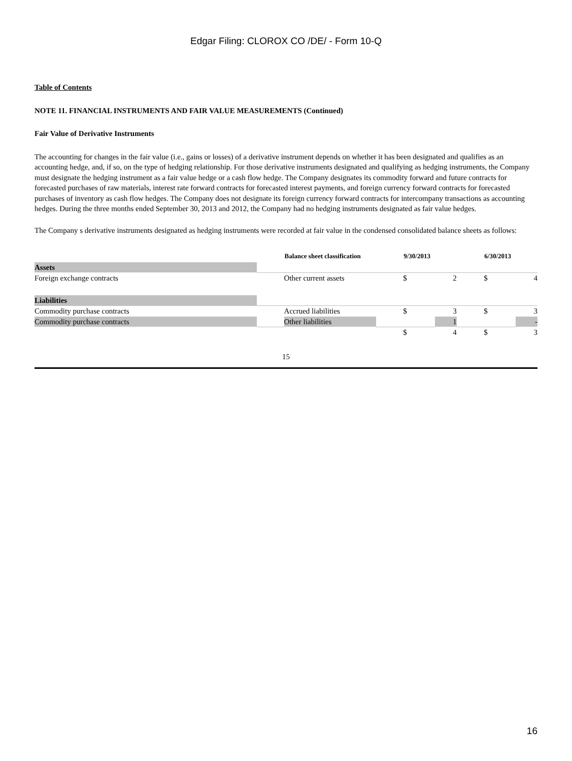Edgar Filing: CLOROX CO /DE/ - Form 10-Q
Table of Contents
NOTE 11. FINANCIAL INSTRUMENTS AND FAIR VALUE MEASUREMENTS (Continued)
Fair Value of Derivative Instruments
The accounting for changes in the fair value (i.e., gains or losses) of a derivative instrument depends on whether it has been designated and qualifies as an accounting hedge, and, if so, on the type of hedging relationship. For those derivative instruments designated and qualifying as hedging instruments, the Company must designate the hedging instrument as a fair value hedge or a cash flow hedge. The Company designates its commodity forward and future contracts for forecasted purchases of raw materials, interest rate forward contracts for forecasted interest payments, and foreign currency forward contracts for forecasted purchases of inventory as cash flow hedges. The Company does not designate its foreign currency forward contracts for intercompany transactions as accounting hedges. During the three months ended September 30, 2013 and 2012, the Company had no hedging instruments designated as fair value hedges.
The Company s derivative instruments designated as hedging instruments were recorded at fair value in the condensed consolidated balance sheets as follows:
| | | Balance sheet classification | | 9/30/2013 | | | 6/30/2013 | |
| Assets | | | | | | | | |
| Foreign exchange contracts | | Other current assets | | $ | 2 | | $ | 4 |
| Liabilities | | | | | | | | |
| Commodity purchase contracts | | Accrued liabilities | | $ | 3 | | $ | 3 |
| Commodity purchase contracts | | Other liabilities | | | 1 | | | - |
| | | | | $ | 4 | | $ | 3 |
15
16